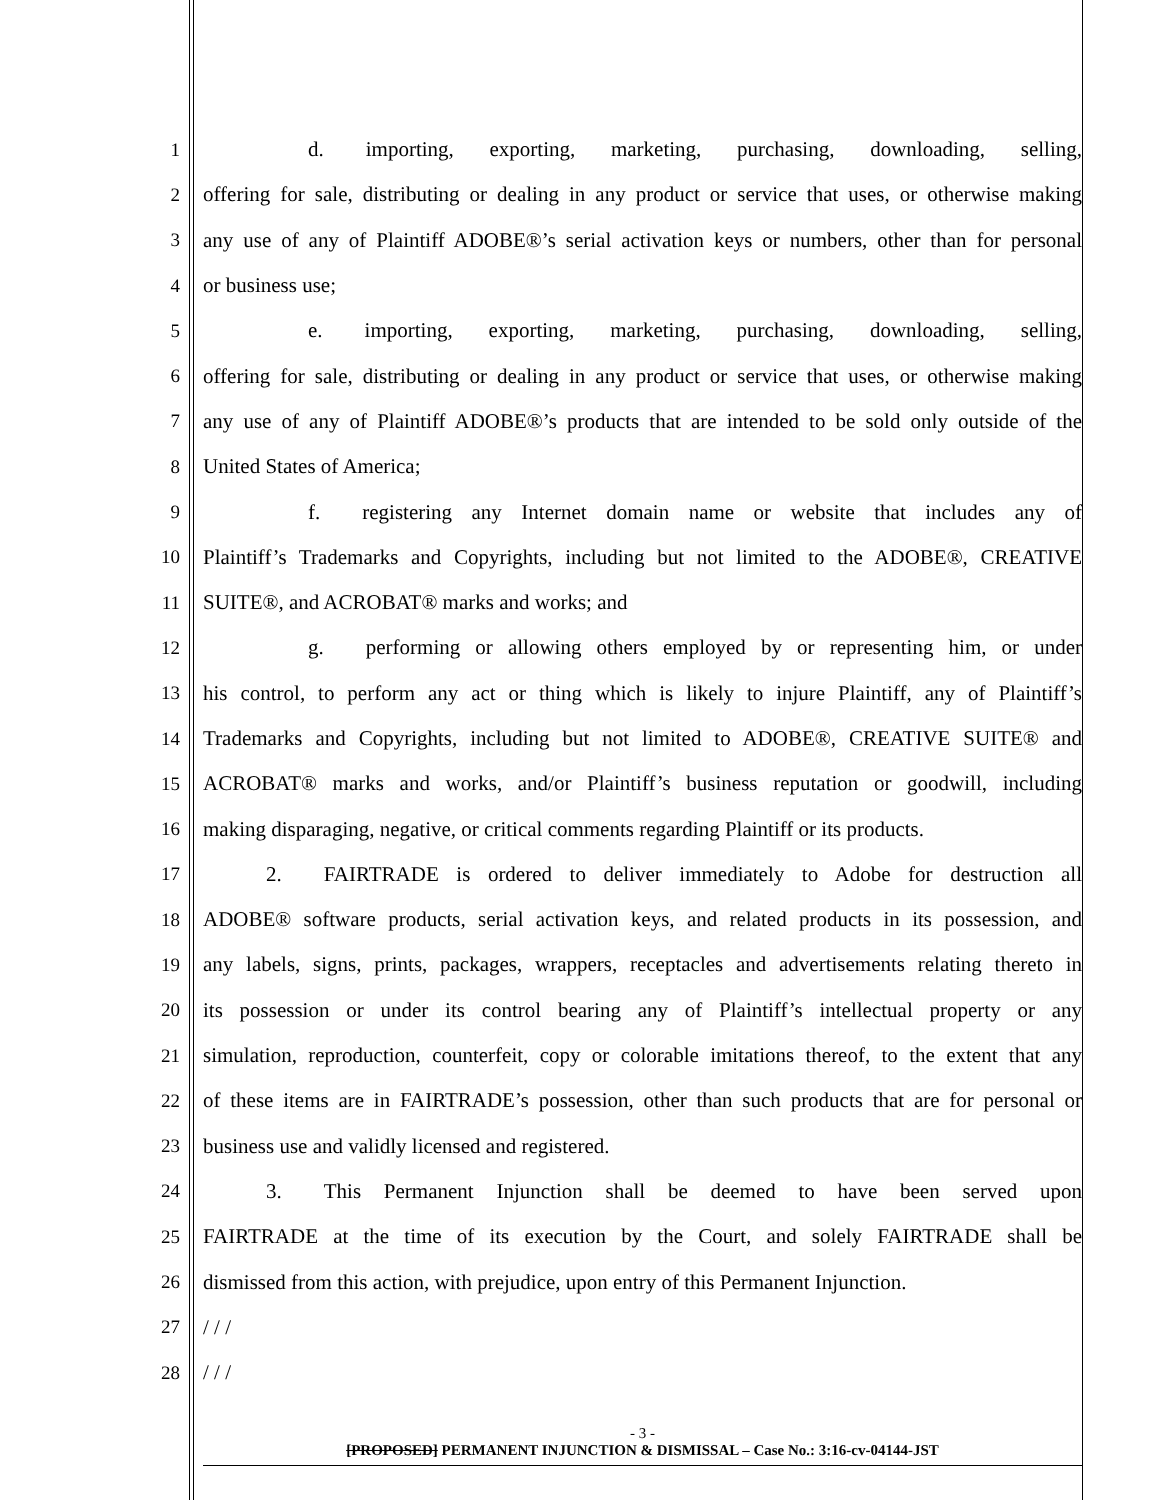1     d.  importing, exporting, marketing, purchasing, downloading, selling,
2 offering for sale, distributing or dealing in any product or service that uses, or otherwise making
3 any use of any of Plaintiff ADOBE®’s serial activation keys or numbers, other than for personal
4 or business use;
5     e.  importing, exporting, marketing, purchasing, downloading, selling,
6 offering for sale, distributing or dealing in any product or service that uses, or otherwise making
7 any use of any of Plaintiff ADOBE®’s products that are intended to be sold only outside of the
8 United States of America;
9     f.  registering any Internet domain name or website that includes any of
10 Plaintiff’s Trademarks and Copyrights, including but not limited to the ADOBE®, CREATIVE
11 SUITE®, and ACROBAT® marks and works; and
12     g.  performing or allowing others employed by or representing him, or under
13 his control, to perform any act or thing which is likely to injure Plaintiff, any of Plaintiff’s
14 Trademarks and Copyrights, including but not limited to ADOBE®, CREATIVE SUITE® and
15 ACROBAT® marks and works, and/or Plaintiff’s business reputation or goodwill, including
16 making disparaging, negative, or critical comments regarding Plaintiff or its products.
17   2.  FAIRTRADE is ordered to deliver immediately to Adobe for destruction all
18 ADOBE® software products, serial activation keys, and related products in its possession, and
19 any labels, signs, prints, packages, wrappers, receptacles and advertisements relating thereto in
20 its possession or under its control bearing any of Plaintiff’s intellectual property or any
21 simulation, reproduction, counterfeit, copy or colorable imitations thereof, to the extent that any
22 of these items are in FAIRTRADE’s possession, other than such products that are for personal or
23 business use and validly licensed and registered.
24   3.  This Permanent Injunction shall be deemed to have been served upon
25 FAIRTRADE at the time of its execution by the Court, and solely FAIRTRADE shall be
26 dismissed from this action, with prejudice, upon entry of this Permanent Injunction.
27 / / /
28 / / /
- 3 -
[PROPOSED] PERMANENT INJUNCTION & DISMISSAL – Case No.: 3:16-cv-04144-JST